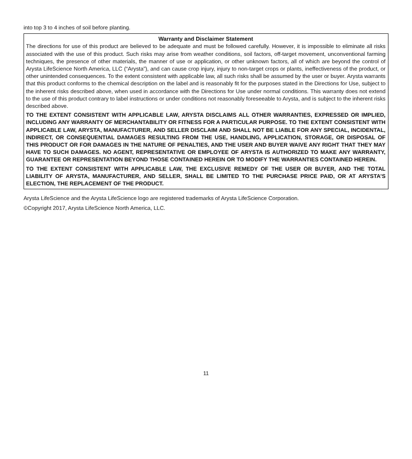into top 3 to 4 inches of soil before planting.
Warranty and Disclaimer Statement
The directions for use of this product are believed to be adequate and must be followed carefully. However, it is impossible to eliminate all risks associated with the use of this product. Such risks may arise from weather conditions, soil factors, off-target movement, unconventional farming techniques, the presence of other materials, the manner of use or application, or other unknown factors, all of which are beyond the control of Arysta LifeScience North America, LLC (“Arysta”), and can cause crop injury, injury to non-target crops or plants, ineffectiveness of the product, or other unintended consequences. To the extent consistent with applicable law, all such risks shall be assumed by the user or buyer. Arysta warrants that this product conforms to the chemical description on the label and is reasonably fit for the purposes stated in the Directions for Use, subject to the inherent risks described above, when used in accordance with the Directions for Use under normal conditions. This warranty does not extend to the use of this product contrary to label instructions or under conditions not reasonably foreseeable to Arysta, and is subject to the inherent risks described above.
TO THE EXTENT CONSISTENT WITH APPLICABLE LAW, ARYSTA DISCLAIMS ALL OTHER WARRANTIES, EXPRESSED OR IMPLIED, INCLUDING ANY WARRANTY OF MERCHANTABILITY OR FITNESS FOR A PARTICULAR PURPOSE. TO THE EXTENT CONSISTENT WITH APPLICABLE LAW, ARYSTA, MANUFACTURER, AND SELLER DISCLAIM AND SHALL NOT BE LIABLE FOR ANY SPECIAL, INCIDENTAL, INDIRECT, OR CONSEQUENTIAL DAMAGES RESULTING FROM THE USE, HANDLING, APPLICATION, STORAGE, OR DISPOSAL OF THIS PRODUCT OR FOR DAMAGES IN THE NATURE OF PENALTIES, AND THE USER AND BUYER WAIVE ANY RIGHT THAT THEY MAY HAVE TO SUCH DAMAGES. NO AGENT, REPRESENTATIVE OR EMPLOYEE OF ARYSTA IS AUTHORIZED TO MAKE ANY WARRANTY, GUARANTEE OR REPRESENTATION BEYOND THOSE CONTAINED HEREIN OR TO MODIFY THE WARRANTIES CONTAINED HEREIN.
TO THE EXTENT CONSISTENT WITH APPLICABLE LAW, THE EXCLUSIVE REMEDY OF THE USER OR BUYER, AND THE TOTAL LIABILITY OF ARYSTA, MANUFACTURER, AND SELLER, SHALL BE LIMITED TO THE PURCHASE PRICE PAID, OR AT ARYSTA’S ELECTION, THE REPLACEMENT OF THE PRODUCT.
Arysta LifeScience and the Arysta LifeScience logo are registered trademarks of Arysta LifeScience Corporation.
©Copyright 2017, Arysta LifeScience North America, LLC.
11